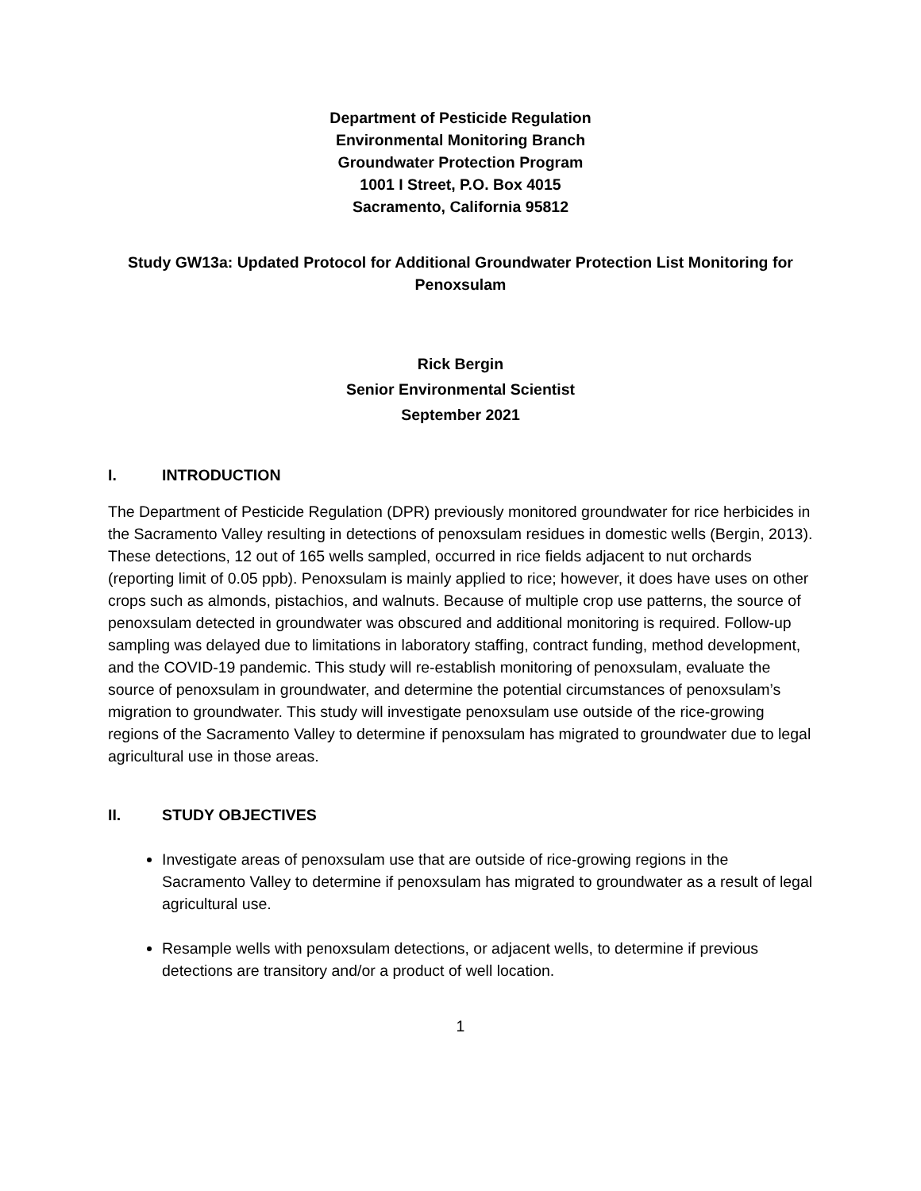Department of Pesticide Regulation
Environmental Monitoring Branch
Groundwater Protection Program
1001 I Street, P.O. Box 4015
Sacramento, California 95812
Study GW13a: Updated Protocol for Additional Groundwater Protection List Monitoring for Penoxsulam
Rick Bergin
Senior Environmental Scientist
September 2021
I. INTRODUCTION
The Department of Pesticide Regulation (DPR) previously monitored groundwater for rice herbicides in the Sacramento Valley resulting in detections of penoxsulam residues in domestic wells (Bergin, 2013). These detections, 12 out of 165 wells sampled, occurred in rice fields adjacent to nut orchards (reporting limit of 0.05 ppb). Penoxsulam is mainly applied to rice; however, it does have uses on other crops such as almonds, pistachios, and walnuts. Because of multiple crop use patterns, the source of penoxsulam detected in groundwater was obscured and additional monitoring is required. Follow-up sampling was delayed due to limitations in laboratory staffing, contract funding, method development, and the COVID-19 pandemic. This study will re-establish monitoring of penoxsulam, evaluate the source of penoxsulam in groundwater, and determine the potential circumstances of penoxsulam’s migration to groundwater. This study will investigate penoxsulam use outside of the rice-growing regions of the Sacramento Valley to determine if penoxsulam has migrated to groundwater due to legal agricultural use in those areas.
II. STUDY OBJECTIVES
Investigate areas of penoxsulam use that are outside of rice-growing regions in the Sacramento Valley to determine if penoxsulam has migrated to groundwater as a result of legal agricultural use.
Resample wells with penoxsulam detections, or adjacent wells, to determine if previous detections are transitory and/or a product of well location.
1